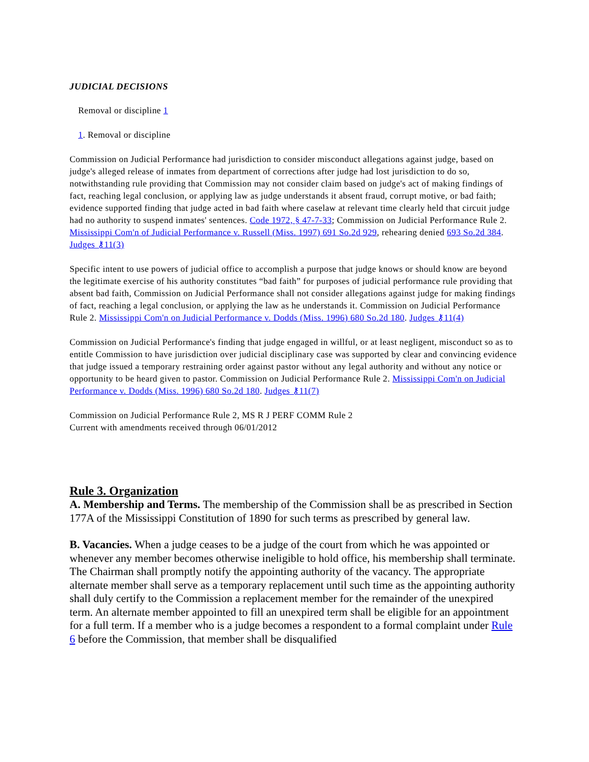JUDICIAL DECISIONS
Removal or discipline 1
1. Removal or discipline
Commission on Judicial Performance had jurisdiction to consider misconduct allegations against judge, based on judge's alleged release of inmates from department of corrections after judge had lost jurisdiction to do so, notwithstanding rule providing that Commission may not consider claim based on judge's act of making findings of fact, reaching legal conclusion, or applying law as judge understands it absent fraud, corrupt motive, or bad faith; evidence supported finding that judge acted in bad faith where caselaw at relevant time clearly held that circuit judge had no authority to suspend inmates' sentences. Code 1972, § 47-7-33; Commission on Judicial Performance Rule 2. Mississippi Com'n of Judicial Performance v. Russell (Miss. 1997) 691 So.2d 929, rehearing denied 693 So.2d 384. Judges ⚷11(3)
Specific intent to use powers of judicial office to accomplish a purpose that judge knows or should know are beyond the legitimate exercise of his authority constitutes “bad faith” for purposes of judicial performance rule providing that absent bad faith, Commission on Judicial Performance shall not consider allegations against judge for making findings of fact, reaching a legal conclusion, or applying the law as he understands it. Commission on Judicial Performance Rule 2. Mississippi Com'n on Judicial Performance v. Dodds (Miss. 1996) 680 So.2d 180. Judges ⚷11(4)
Commission on Judicial Performance's finding that judge engaged in willful, or at least negligent, misconduct so as to entitle Commission to have jurisdiction over judicial disciplinary case was supported by clear and convincing evidence that judge issued a temporary restraining order against pastor without any legal authority and without any notice or opportunity to be heard given to pastor. Commission on Judicial Performance Rule 2. Mississippi Com'n on Judicial Performance v. Dodds (Miss. 1996) 680 So.2d 180. Judges ⚷11(7)
Commission on Judicial Performance Rule 2, MS R J PERF COMM Rule 2
Current with amendments received through 06/01/2012
Rule 3. Organization
A. Membership and Terms. The membership of the Commission shall be as prescribed in Section 177A of the Mississippi Constitution of 1890 for such terms as prescribed by general law.
B. Vacancies. When a judge ceases to be a judge of the court from which he was appointed or whenever any member becomes otherwise ineligible to hold office, his membership shall terminate. The Chairman shall promptly notify the appointing authority of the vacancy. The appropriate alternate member shall serve as a temporary replacement until such time as the appointing authority shall duly certify to the Commission a replacement member for the remainder of the unexpired term. An alternate member appointed to fill an unexpired term shall be eligible for an appointment for a full term. If a member who is a judge becomes a respondent to a formal complaint under Rule 6 before the Commission, that member shall be disqualified